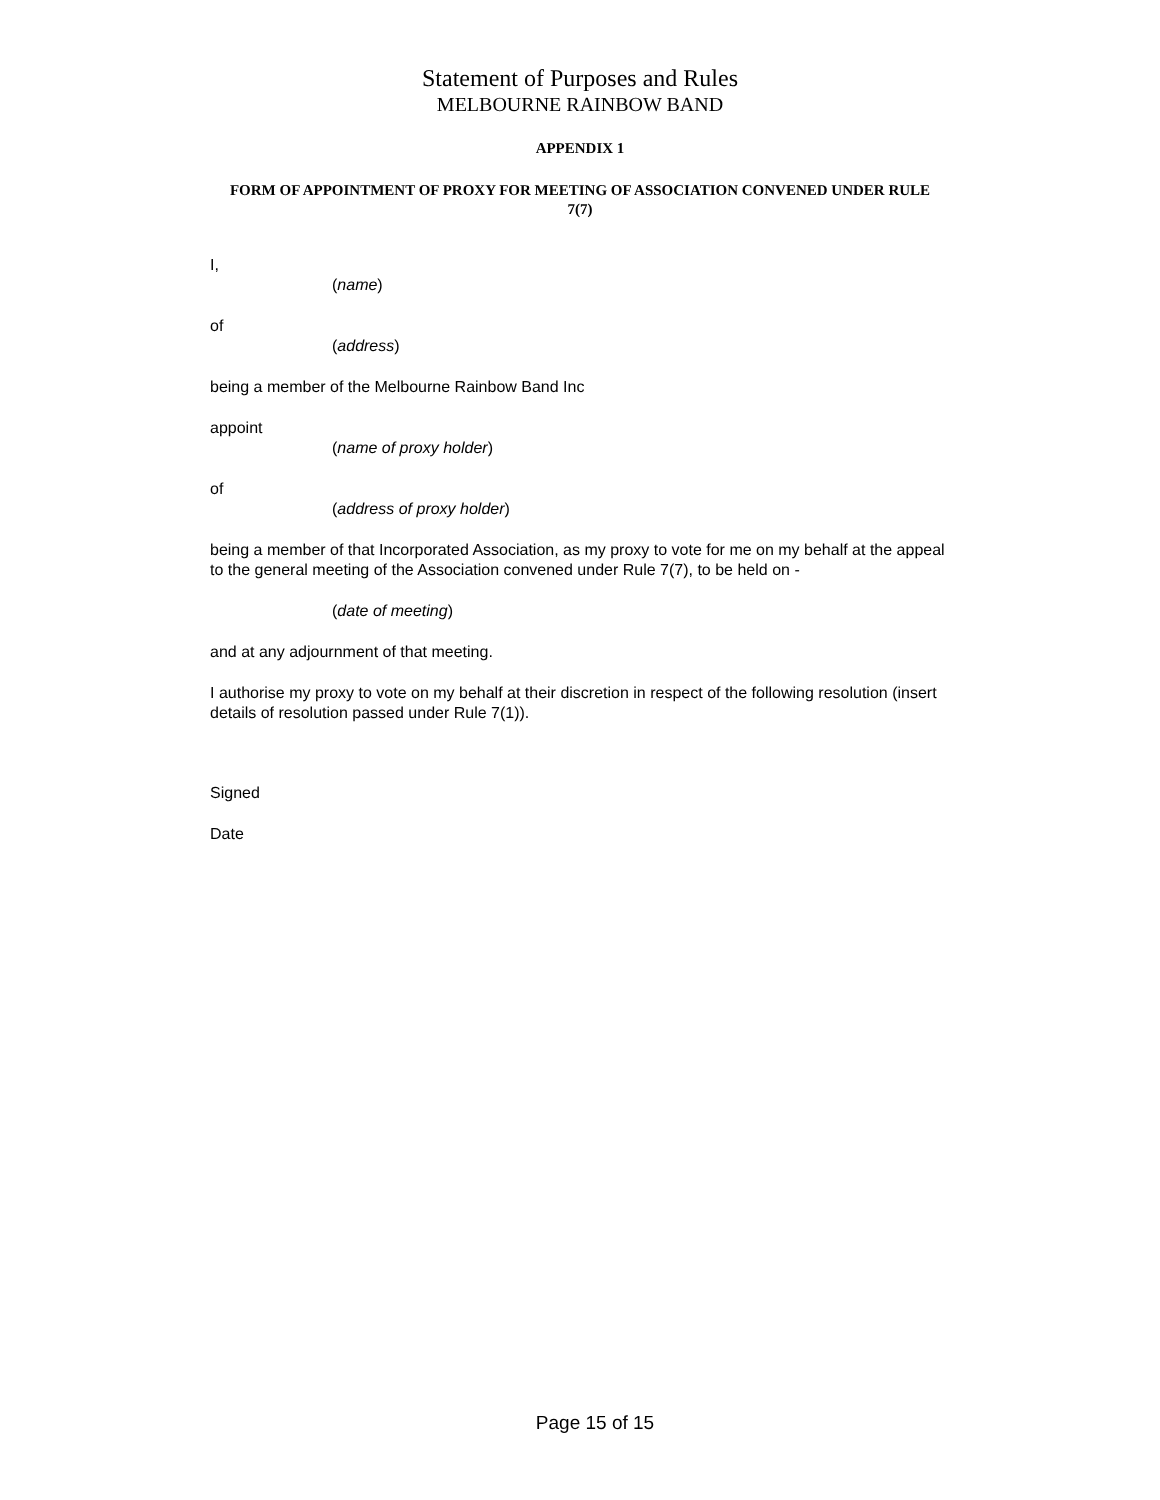Statement of Purposes and Rules
MELBOURNE RAINBOW BAND
APPENDIX 1
FORM OF APPOINTMENT OF PROXY FOR MEETING OF ASSOCIATION CONVENED UNDER RULE 7(7)
I,
(name)
of
(address)
being a member of the Melbourne Rainbow Band Inc
appoint
(name of proxy holder)
of
(address of proxy holder)
being a member of that Incorporated Association, as my proxy to vote for me on my behalf at the appeal to the general meeting of the Association convened under Rule 7(7), to be held on -
(date of meeting)
and at any adjournment of that meeting.
I authorise my proxy to vote on my behalf at their discretion in respect of the following resolution (insert details of resolution passed under Rule 7(1)).
Signed
Date
Page 15 of 15